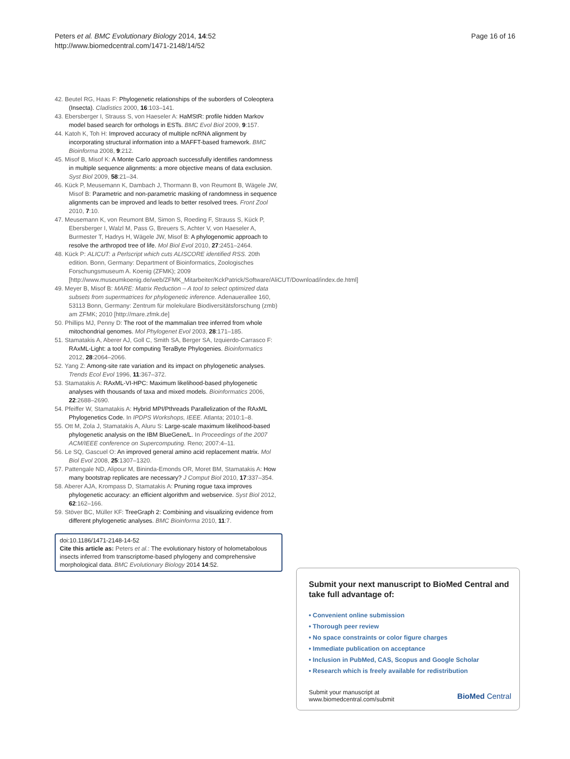Peters et al. BMC Evolutionary Biology 2014, 14:52
http://www.biomedcentral.com/1471-2148/14/52
Page 16 of 16
42. Beutel RG, Haas F: Phylogenetic relationships of the suborders of Coleoptera (Insecta). Cladistics 2000, 16:103–141.
43. Ebersberger I, Strauss S, von Haeseler A: HaMStR: profile hidden Markov model based search for orthologs in ESTs. BMC Evol Biol 2009, 9:157.
44. Katoh K, Toh H: Improved accuracy of multiple ncRNA alignment by incorporating structural information into a MAFFT-based framework. BMC Bioinforma 2008, 9:212.
45. Misof B, Misof K: A Monte Carlo approach successfully identifies randomness in multiple sequence alignments: a more objective means of data exclusion. Syst Biol 2009, 58:21–34.
46. Kück P, Meusemann K, Dambach J, Thormann B, von Reumont B, Wägele JW, Misof B: Parametric and non-parametric masking of randomness in sequence alignments can be improved and leads to better resolved trees. Front Zool 2010, 7:10.
47. Meusemann K, von Reumont BM, Simon S, Roeding F, Strauss S, Kück P, Ebersberger I, Walzl M, Pass G, Breuers S, Achter V, von Haeseler A, Burmester T, Hadrys H, Wägele JW, Misof B: A phylogenomic approach to resolve the arthropod tree of life. Mol Biol Evol 2010, 27:2451–2464.
48. Kück P: ALICUT: a Perlscript which cuts ALISCORE identified RSS. 20th edition. Bonn, Germany: Department of Bioinformatics, Zoologisches Forschungsmuseum A. Koenig (ZFMK); 2009 [http://www.museumkoenig.de/web/ZFMK_Mitarbeiter/KckPatrick/Software/AliCUT/Download/index.de.html]
49. Meyer B, Misof B: MARE: Matrix Reduction – A tool to select optimized data subsets from supermatrices for phylogenetic inference. Adenauerallee 160, 53113 Bonn, Germany: Zentrum für molekulare Biodiversitätsforschung (zmb) am ZFMK; 2010 [http://mare.zfmk.de]
50. Phillips MJ, Penny D: The root of the mammalian tree inferred from whole mitochondrial genomes. Mol Phylogenet Evol 2003, 28:171–185.
51. Stamatakis A, Aberer AJ, Goll C, Smith SA, Berger SA, Izquierdo-Carrasco F: RAxML-Light: a tool for computing TeraByte Phylogenies. Bioinformatics 2012, 28:2064–2066.
52. Yang Z: Among-site rate variation and its impact on phylogenetic analyses. Trends Ecol Evol 1996, 11:367–372.
53. Stamatakis A: RAxML-VI-HPC: Maximum likelihood-based phylogenetic analyses with thousands of taxa and mixed models. Bioinformatics 2006, 22:2688–2690.
54. Pfeiffer W, Stamatakis A: Hybrid MPI/Pthreads Parallelization of the RAxML Phylogenetics Code. In IPDPS Workshops, IEEE. Atlanta; 2010:1–8.
55. Ott M, Zola J, Stamatakis A, Aluru S: Large-scale maximum likelihood-based phylogenetic analysis on the IBM BlueGene/L. In Proceedings of the 2007 ACM/IEEE conference on Supercomputing. Reno; 2007:4–11.
56. Le SQ, Gascuel O: An improved general amino acid replacement matrix. Mol Biol Evol 2008, 25:1307–1320.
57. Pattengale ND, Alipour M, Bininda-Emonds OR, Moret BM, Stamatakis A: How many bootstrap replicates are necessary? J Comput Biol 2010, 17:337–354.
58. Aberer AJA, Krompass D, Stamatakis A: Pruning rogue taxa improves phylogenetic accuracy: an efficient algorithm and webservice. Syst Biol 2012, 62:162–166.
59. Stöver BC, Müller KF: TreeGraph 2: Combining and visualizing evidence from different phylogenetic analyses. BMC Bioinforma 2010, 11:7.
doi:10.1186/1471-2148-14-52
Cite this article as: Peters et al.: The evolutionary history of holometabolous insects inferred from transcriptome-based phylogeny and comprehensive morphological data. BMC Evolutionary Biology 2014 14:52.
Submit your next manuscript to BioMed Central and take full advantage of:
• Convenient online submission
• Thorough peer review
• No space constraints or color figure charges
• Immediate publication on acceptance
• Inclusion in PubMed, CAS, Scopus and Google Scholar
• Research which is freely available for redistribution
Submit your manuscript at
www.biomedcentral.com/submit
BioMed Central